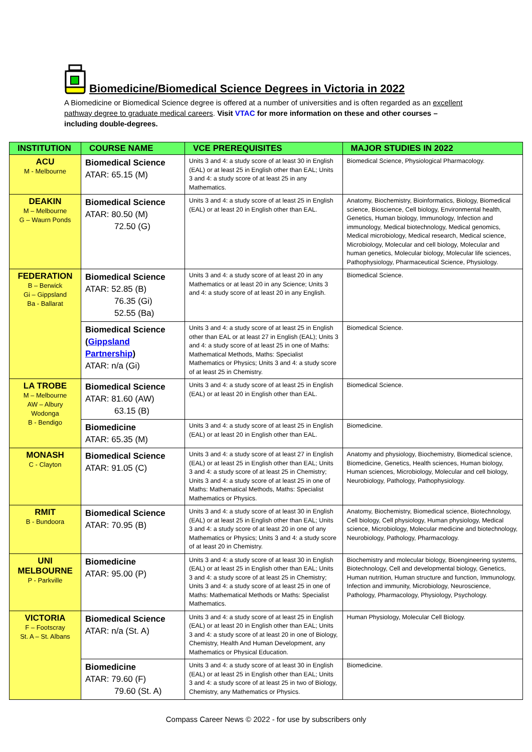Biomedicine/Biomedical Science Degrees in Victoria in 2022
A Biomedicine or Biomedical Science degree is offered at a number of universities and is often regarded as an excellent pathway degree to graduate medical careers. Visit VTAC for more information on these and other courses – including double-degrees.
| INSTITUTION | COURSE NAME | VCE PREREQUISITES | MAJOR STUDIES IN 2022 |
| --- | --- | --- | --- |
| ACU M - Melbourne | Biomedical Science ATAR: 65.15 (M) | Units 3 and 4: a study score of at least 30 in English (EAL) or at least 25 in English other than EAL; Units 3 and 4: a study score of at least 25 in any Mathematics. | Biomedical Science, Physiological Pharmacology. |
| DEAKIN M – Melbourne G – Waurn Ponds | Biomedical Science ATAR: 80.50 (M) 72.50 (G) | Units 3 and 4: a study score of at least 25 in English (EAL) or at least 20 in English other than EAL. | Anatomy, Biochemistry, Bioinformatics, Biology, Biomedical science, Bioscience, Cell biology, Environmental health, Genetics, Human biology, Immunology, Infection and immunology, Medical biotechnology, Medical genomics, Medical microbiology, Medical research, Medical science, Microbiology, Molecular and cell biology, Molecular and human genetics, Molecular biology, Molecular life sciences, Pathophysiology, Pharmaceutical Science, Physiology. |
| FEDERATION B – Berwick Gi – Gippsland Ba - Ballarat | Biomedical Science ATAR: 52.85 (B) 76.35 (Gi) 52.55 (Ba) | Units 3 and 4: a study score of at least 20 in any Mathematics or at least 20 in any Science; Units 3 and 4: a study score of at least 20 in any English. | Biomedical Science. |
| | Biomedical Science ( Gippsland Partnership ) ATAR: n/a (Gi) | Units 3 and 4: a study score of at least 25 in English other than EAL or at least 27 in English (EAL); Units 3 and 4: a study score of at least 25 in one of Maths: Mathematical Methods, Maths: Specialist Mathematics or Physics; Units 3 and 4: a study score of at least 25 in Chemistry. | Biomedical Science. |
| LA TROBE M – Melbourne AW – Albury Wodonga B - Bendigo | Biomedical Science ATAR: 81.60 (AW) 63.15 (B) | Units 3 and 4: a study score of at least 25 in English (EAL) or at least 20 in English other than EAL. | Biomedical Science. |
| | Biomedicine ATAR: 65.35 (M) | Units 3 and 4: a study score of at least 25 in English (EAL) or at least 20 in English other than EAL. | Biomedicine. |
| MONASH C - Clayton | Biomedical Science ATAR: 91.05 (C) | Units 3 and 4: a study score of at least 27 in English (EAL) or at least 25 in English other than EAL; Units 3 and 4: a study score of at least 25 in Chemistry; Units 3 and 4: a study score of at least 25 in one of Maths: Mathematical Methods, Maths: Specialist Mathematics or Physics. | Anatomy and physiology, Biochemistry, Biomedical science, Biomedicine, Genetics, Health sciences, Human biology, Human sciences, Microbiology, Molecular and cell biology, Neurobiology, Pathology, Pathophysiology. |
| RMIT B - Bundoora | Biomedical Science ATAR: 70.95 (B) | Units 3 and 4: a study score of at least 30 in English (EAL) or at least 25 in English other than EAL; Units 3 and 4: a study score of at least 20 in one of any Mathematics or Physics; Units 3 and 4: a study score of at least 20 in Chemistry. | Anatomy, Biochemistry, Biomedical science, Biotechnology, Cell biology, Cell physiology, Human physiology, Medical science, Microbiology, Molecular medicine and biotechnology, Neurobiology, Pathology, Pharmacology. |
| UNI MELBOURNE P - Parkville | Biomedicine ATAR: 95.00 (P) | Units 3 and 4: a study score of at least 30 in English (EAL) or at least 25 in English other than EAL; Units 3 and 4: a study score of at least 25 in Chemistry; Units 3 and 4: a study score of at least 25 in one of Maths: Mathematical Methods or Maths: Specialist Mathematics. | Biochemistry and molecular biology, Bioengineering systems, Biotechnology, Cell and developmental biology, Genetics, Human nutrition, Human structure and function, Immunology, Infection and immunity, Microbiology, Neuroscience, Pathology, Pharmacology, Physiology, Psychology. |
| VICTORIA F – Footscray St. A – St. Albans | Biomedical Science ATAR: n/a (St. A) | Units 3 and 4: a study score of at least 25 in English (EAL) or at least 20 in English other than EAL; Units 3 and 4: a study score of at least 20 in one of Biology, Chemistry, Health And Human Development, any Mathematics or Physical Education. | Human Physiology, Molecular Cell Biology. |
| | Biomedicine ATAR: 79.60 (F) 79.60 (St. A) | Units 3 and 4: a study score of at least 30 in English (EAL) or at least 25 in English other than EAL; Units 3 and 4: a study score of at least 25 in two of Biology, Chemistry, any Mathematics or Physics. | Biomedicine. |
Compass Career News © 2022 - for use by subscribers only